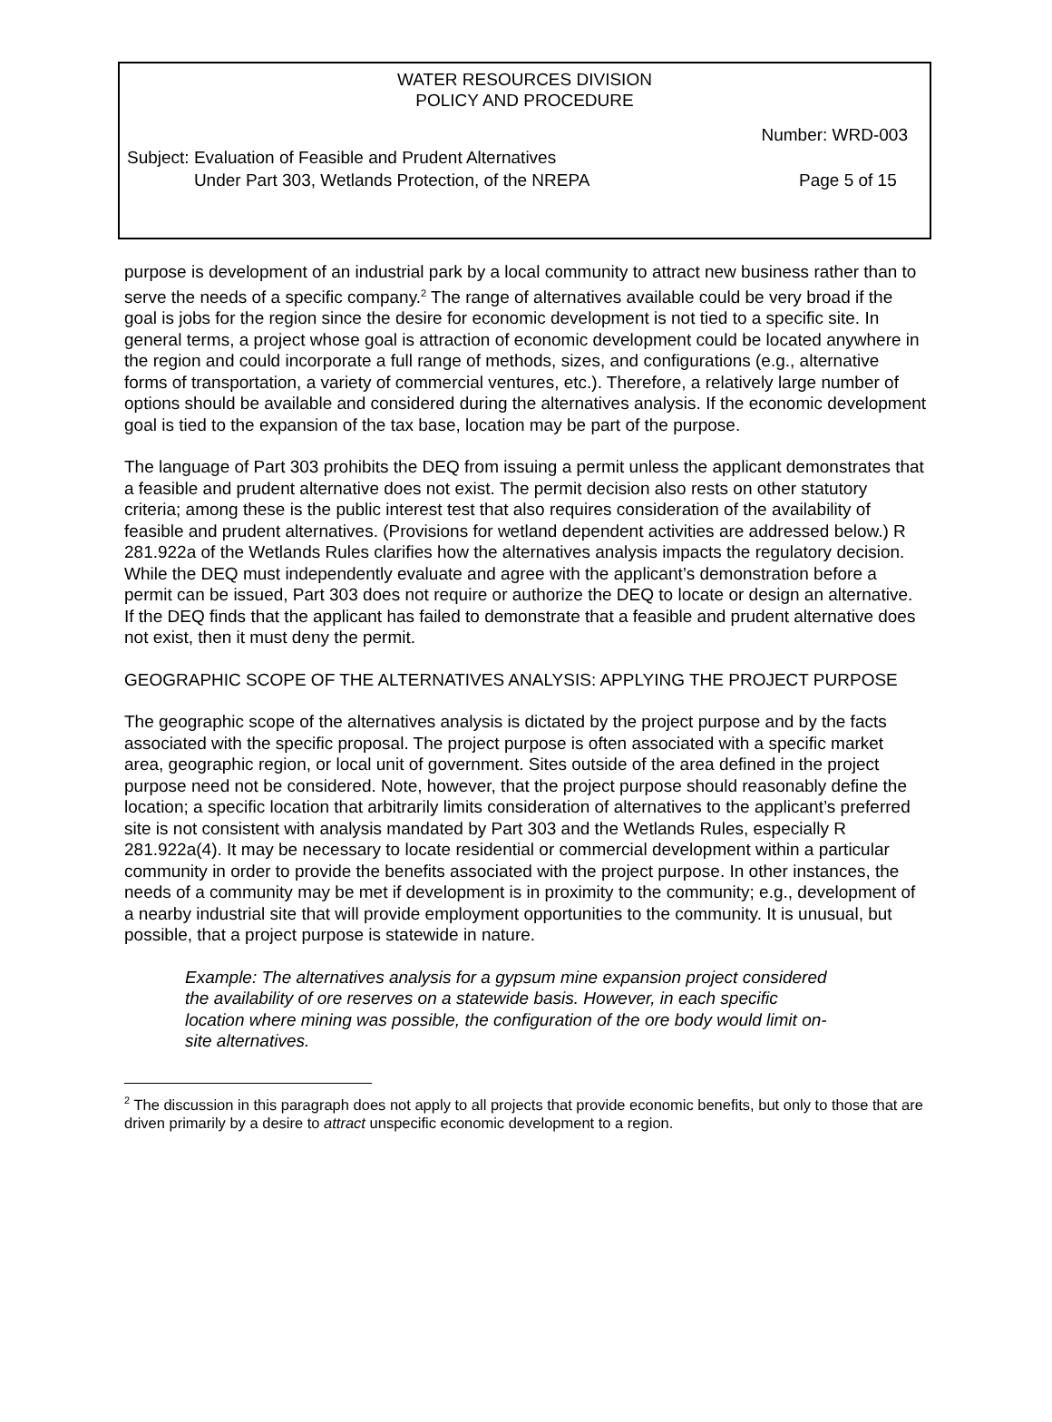WATER RESOURCES DIVISION
POLICY AND PROCEDURE
Number: WRD-003
Subject: Evaluation of Feasible and Prudent Alternatives
Under Part 303, Wetlands Protection, of the NREPA Page 5 of 15
purpose is development of an industrial park by a local community to attract new business rather than to serve the needs of a specific company.<sup>2</sup> The range of alternatives available could be very broad if the goal is jobs for the region since the desire for economic development is not tied to a specific site. In general terms, a project whose goal is attraction of economic development could be located anywhere in the region and could incorporate a full range of methods, sizes, and configurations (e.g., alternative forms of transportation, a variety of commercial ventures, etc.). Therefore, a relatively large number of options should be available and considered during the alternatives analysis. If the economic development goal is tied to the expansion of the tax base, location may be part of the purpose.
The language of Part 303 prohibits the DEQ from issuing a permit unless the applicant demonstrates that a feasible and prudent alternative does not exist. The permit decision also rests on other statutory criteria; among these is the public interest test that also requires consideration of the availability of feasible and prudent alternatives. (Provisions for wetland dependent activities are addressed below.) R 281.922a of the Wetlands Rules clarifies how the alternatives analysis impacts the regulatory decision. While the DEQ must independently evaluate and agree with the applicant’s demonstration before a permit can be issued, Part 303 does not require or authorize the DEQ to locate or design an alternative. If the DEQ finds that the applicant has failed to demonstrate that a feasible and prudent alternative does not exist, then it must deny the permit.
GEOGRAPHIC SCOPE OF THE ALTERNATIVES ANALYSIS: APPLYING THE PROJECT PURPOSE
The geographic scope of the alternatives analysis is dictated by the project purpose and by the facts associated with the specific proposal. The project purpose is often associated with a specific market area, geographic region, or local unit of government. Sites outside of the area defined in the project purpose need not be considered. Note, however, that the project purpose should reasonably define the location; a specific location that arbitrarily limits consideration of alternatives to the applicant’s preferred site is not consistent with analysis mandated by Part 303 and the Wetlands Rules, especially R 281.922a(4). It may be necessary to locate residential or commercial development within a particular community in order to provide the benefits associated with the project purpose. In other instances, the needs of a community may be met if development is in proximity to the community; e.g., development of a nearby industrial site that will provide employment opportunities to the community. It is unusual, but possible, that a project purpose is statewide in nature.
Example: The alternatives analysis for a gypsum mine expansion project considered the availability of ore reserves on a statewide basis. However, in each specific location where mining was possible, the configuration of the ore body would limit on-site alternatives.
<sup>2</sup> The discussion in this paragraph does not apply to all projects that provide economic benefits, but only to those that are driven primarily by a desire to attract unspecific economic development to a region.